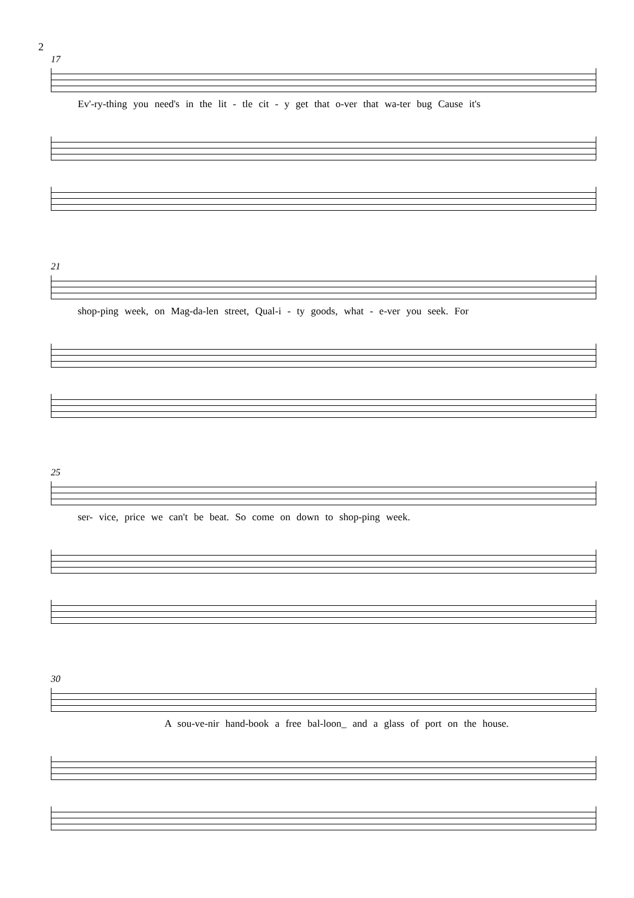2
17
Ev'-ry-thing you need's in the lit - tle cit - y get that o-ver that wa-ter bug Cause it's
21
shop-ping week, on Mag-da-len street, Qual-i - ty goods, what - e-ver you seek. For
25
ser- vice, price we can't be beat. So come on down to shop-ping week.
30
A sou-ve-nir hand-book a free bal-loon_ and a glass of port on the house.